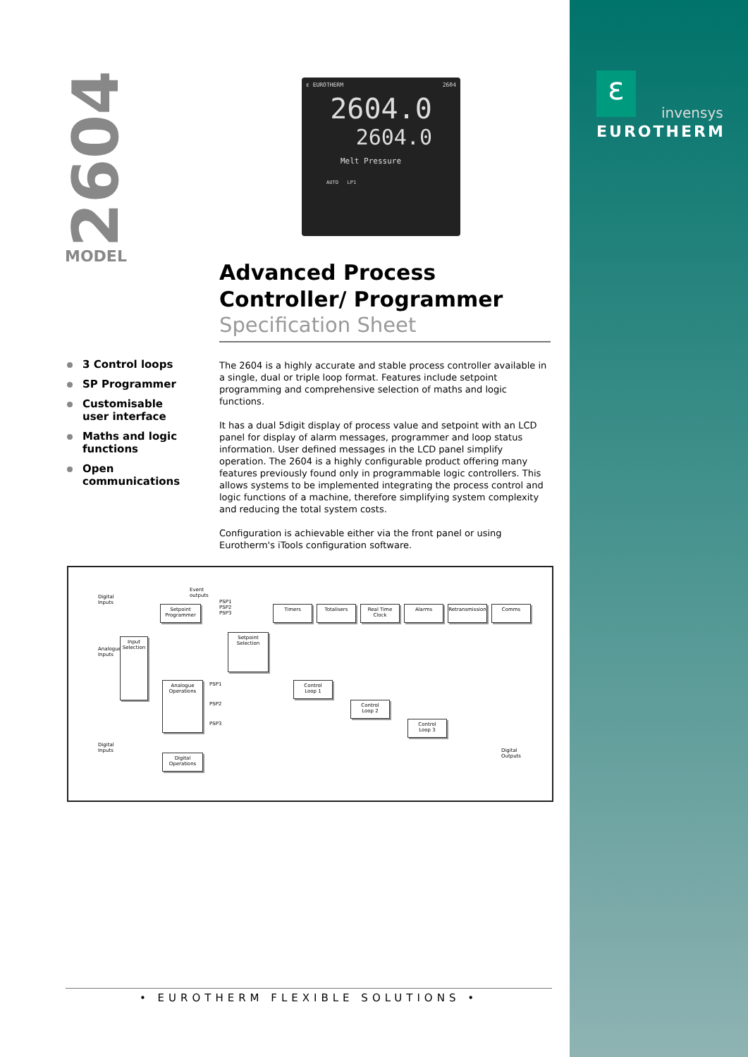ε
invensys
EUROTHERM
2604
MODEL
ε EUROTHERM 2604
2604.0
2604.0
Melt Pressure
AUTO LP1
Advanced Process Controller/ Programmer
Specification Sheet
3 Control loops
SP Programmer
Customisable user interface
Maths and logic functions
Open communications
The 2604 is a highly accurate and stable process controller available in a single, dual or triple loop format. Features include setpoint programming and comprehensive selection of maths and logic functions.
It has a dual 5digit display of process value and setpoint with an LCD panel for display of alarm messages, programmer and loop status information. User defined messages in the LCD panel simplify operation. The 2604 is a highly configurable product offering many features previously found only in programmable logic controllers. This allows systems to be implemented integrating the process control and logic functions of a machine, therefore simplifying system complexity and reducing the total system costs.
Configuration is achievable either via the front panel or using Eurotherm's iTools configuration software.
Digital
Inputs
Event
outputs
Setpoint
Programmer
PSP1
PSP2
PSP3
Timers Totalisers
Real Time
Clock
Alarms
Retransmission
Comms
Analogue
Inputs
Input
Selection
Setpoint
Selection
Analogue
Operations
PSP1
PSP2
PSP3
Control
Loop 1
Control
Loop 2
Control
Loop 3
Digital
Inputs
Digital
Operations
Digital
Outputs
• EUROTHERM FLEXIBLE SOLUTIONS •